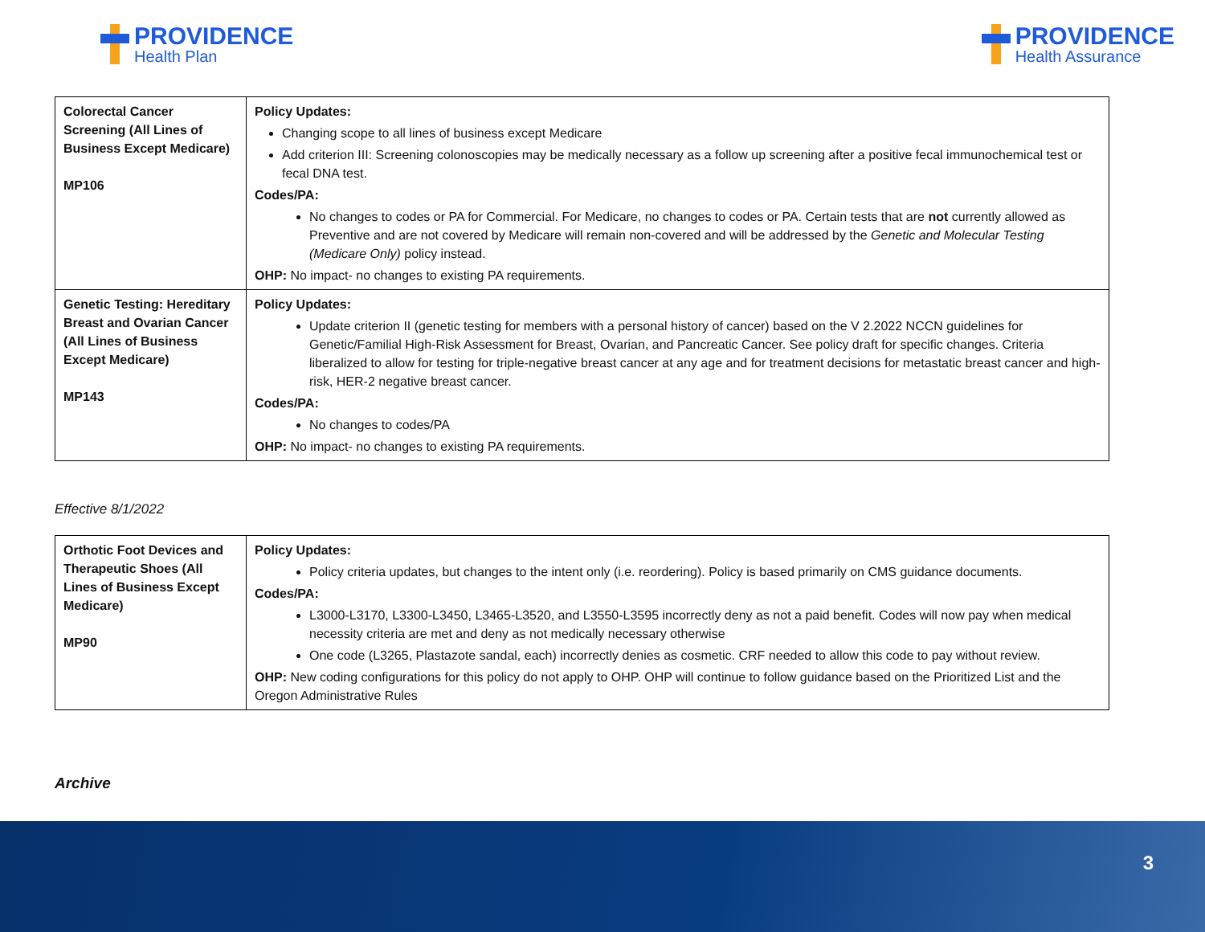PROVIDENCE
Health Plan
PROVIDENCE
Health Assurance
| Colorectal Cancer Screening (All Lines of Business Except Medicare) MP106 | Policy Updates: Changing scope to all lines of business except Medicare Add criterion III: Screening colonoscopies may be medically necessary as a follow up screening after a positive fecal immunochemical test or fecal DNA test. Codes/PA: No changes to codes or PA for Commercial. For Medicare, no changes to codes or PA. Certain tests that are not currently allowed as Preventive and are not covered by Medicare will remain non-covered and will be addressed by the Genetic and Molecular Testing (Medicare Only) policy instead. OHP: No impact- no changes to existing PA requirements. |
| Genetic Testing: Hereditary Breast and Ovarian Cancer (All Lines of Business Except Medicare) MP143 | Policy Updates: Update criterion II (genetic testing for members with a personal history of cancer) based on the V 2.2022 NCCN guidelines for Genetic/Familial High-Risk Assessment for Breast, Ovarian, and Pancreatic Cancer. See policy draft for specific changes. Criteria liberalized to allow for testing for triple-negative breast cancer at any age and for treatment decisions for metastatic breast cancer and high-risk, HER-2 negative breast cancer. Codes/PA: No changes to codes/PA OHP: No impact- no changes to existing PA requirements. |
Effective 8/1/2022
| Orthotic Foot Devices and Therapeutic Shoes (All Lines of Business Except Medicare) MP90 | Policy Updates: Policy criteria updates, but changes to the intent only (i.e. reordering). Policy is based primarily on CMS guidance documents. Codes/PA: L3000-L3170, L3300-L3450, L3465-L3520, and L3550-L3595 incorrectly deny as not a paid benefit. Codes will now pay when medical necessity criteria are met and deny as not medically necessary otherwise One code (L3265, Plastazote sandal, each) incorrectly denies as cosmetic. CRF needed to allow this code to pay without review. OHP: New coding configurations for this policy do not apply to OHP. OHP will continue to follow guidance based on the Prioritized List and the Oregon Administrative Rules |
Archive
3